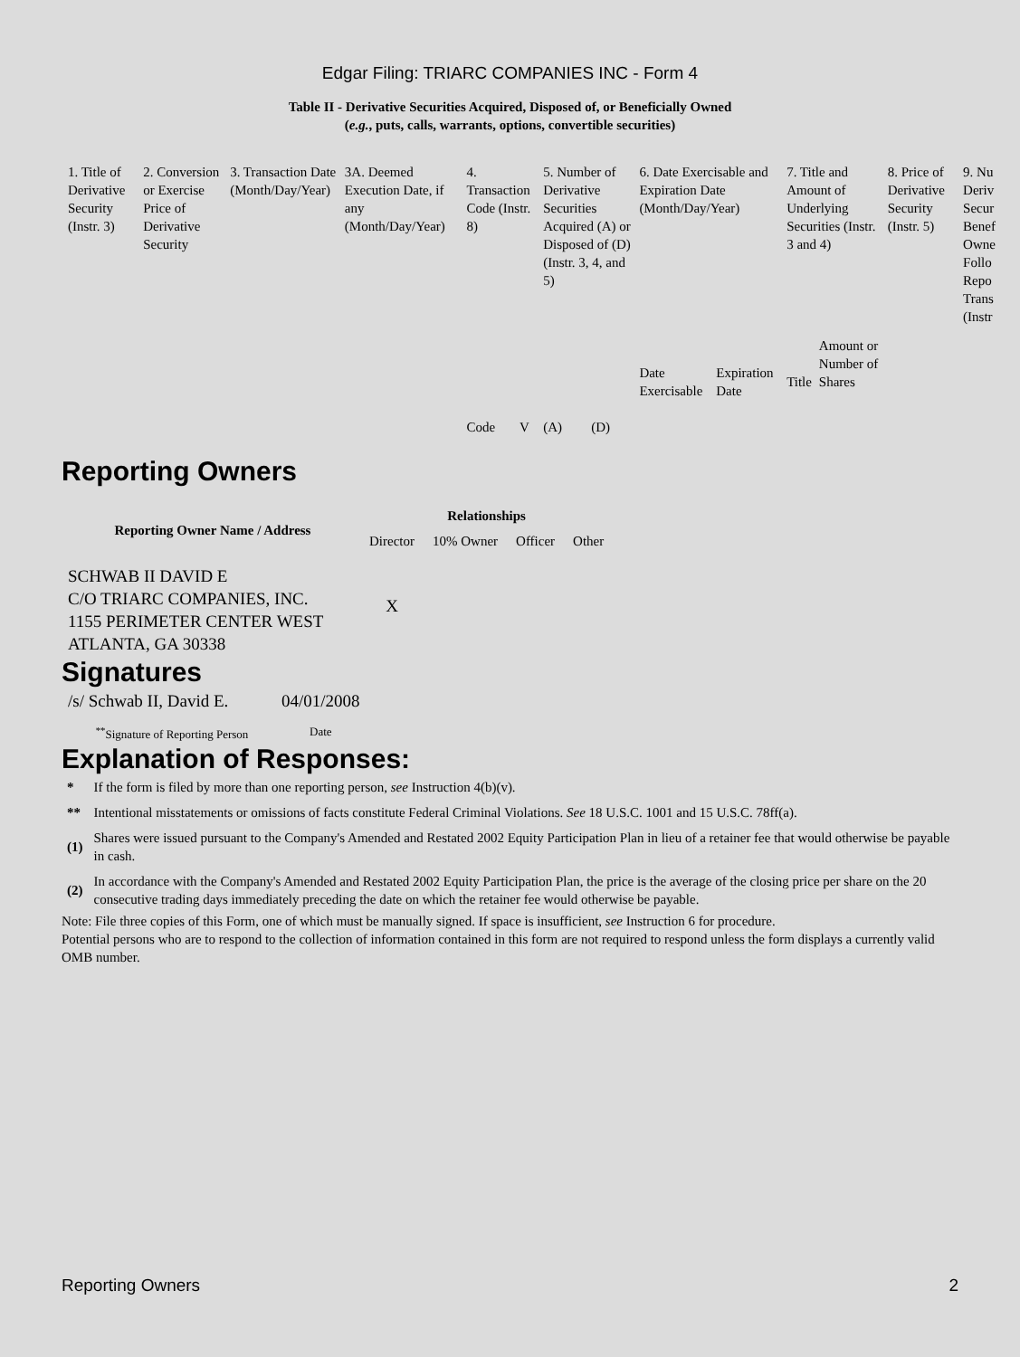Edgar Filing: TRIARC COMPANIES INC - Form 4
Table II - Derivative Securities Acquired, Disposed of, or Beneficially Owned
(e.g., puts, calls, warrants, options, convertible securities)
| 1. Title of Derivative Security (Instr. 3) | 2. Conversion or Exercise Price of Derivative Security | 3. Transaction Date (Month/Day/Year) | 3A. Deemed Execution Date, if any (Month/Day/Year) | 4. Transaction Code (Instr. 8) | | 5. Number of Derivative Securities Acquired (A) or Disposed of (D) (Instr. 3, 4, and 5) | | 6. Date Exercisable and Expiration Date (Month/Day/Year) | | 7. Title and Amount of Underlying Securities (Instr. 3 and 4) | | 8. Price of Derivative Security (Instr. 5) | 9. Nu Deriv Secur Benef Owne Follo Repo Trans (Instr |
| --- | --- | --- | --- | --- | --- | --- | --- | --- | --- | --- | --- | --- | --- |
| | | | | Code | V | (A) | (D) | Date Exercisable | Expiration Date | Title | Amount or Number of Shares | | |
Reporting Owners
| Reporting Owner Name / Address | Relationships | | | |
| --- | --- | --- | --- | --- |
| | Director | 10% Owner | Officer | Other |
| SCHWAB II DAVID E C/O TRIARC COMPANIES, INC. 1155 PERIMETER CENTER WEST ATLANTA, GA 30338 | X | | | |
Signatures
| /s/ Schwab II, David E. | 04/01/2008 |
| <sup>**</sup> Signature of Reporting Person | Date |
Explanation of Responses:
| * | If the form is filed by more than one reporting person, see Instruction 4(b)(v). |
| ** | Intentional misstatements or omissions of facts constitute Federal Criminal Violations. See 18 U.S.C. 1001 and 15 U.S.C. 78ff(a). |
| (1) | Shares were issued pursuant to the Company's Amended and Restated 2002 Equity Participation Plan in lieu of a retainer fee that would otherwise be payable in cash. |
| (2) | In accordance with the Company's Amended and Restated 2002 Equity Participation Plan, the price is the average of the closing price per share on the 20 consecutive trading days immediately preceding the date on which the retainer fee would otherwise be payable. |
Note: File three copies of this Form, one of which must be manually signed. If space is insufficient, see Instruction 6 for procedure.
Potential persons who are to respond to the collection of information contained in this form are not required to respond unless the form displays a currently valid OMB number.
Reporting Owners 2